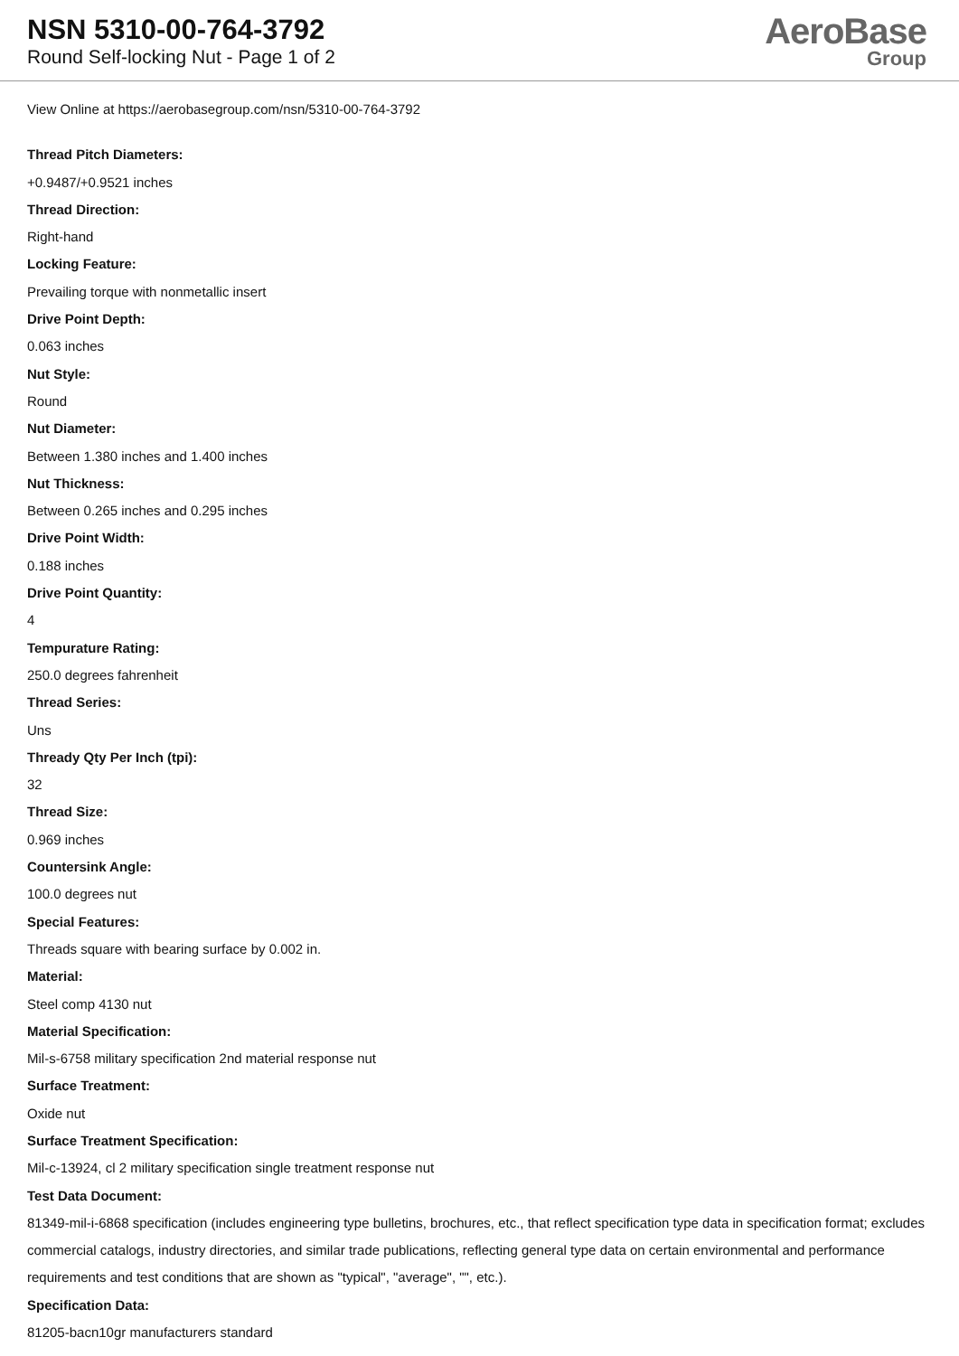NSN 5310-00-764-3792
Round Self-locking Nut - Page 1 of 2
AeroBase
Group
View Online at https://aerobasegroup.com/nsn/5310-00-764-3792
Thread Pitch Diameters:
+0.9487/+0.9521 inches
Thread Direction:
Right-hand
Locking Feature:
Prevailing torque with nonmetallic insert
Drive Point Depth:
0.063 inches
Nut Style:
Round
Nut Diameter:
Between 1.380 inches and 1.400 inches
Nut Thickness:
Between 0.265 inches and 0.295 inches
Drive Point Width:
0.188 inches
Drive Point Quantity:
4
Tempurature Rating:
250.0 degrees fahrenheit
Thread Series:
Uns
Thready Qty Per Inch (tpi):
32
Thread Size:
0.969 inches
Countersink Angle:
100.0 degrees nut
Special Features:
Threads square with bearing surface by 0.002 in.
Material:
Steel comp 4130 nut
Material Specification:
Mil-s-6758 military specification 2nd material response nut
Surface Treatment:
Oxide nut
Surface Treatment Specification:
Mil-c-13924, cl 2 military specification single treatment response nut
Test Data Document:
81349-mil-i-6868 specification (includes engineering type bulletins, brochures, etc., that reflect specification type data in specification format; excludes commercial catalogs, industry directories, and similar trade publications, reflecting general type data on certain environmental and performance requirements and test conditions that are shown as "typical", "average", "", etc.).
Specification Data:
81205-bacn10gr manufacturers standard